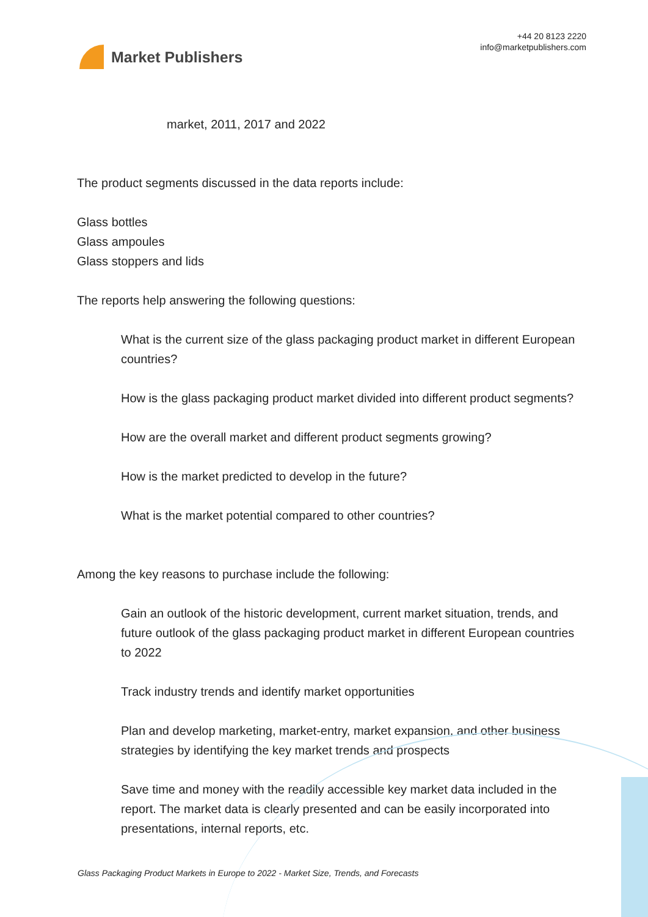Market Publishers
+44 20 8123 2220
info@marketpublishers.com
market, 2011, 2017 and 2022
The product segments discussed in the data reports include:
Glass bottles
Glass ampoules
Glass stoppers and lids
The reports help answering the following questions:
What is the current size of the glass packaging product market in different European countries?
How is the glass packaging product market divided into different product segments?
How are the overall market and different product segments growing?
How is the market predicted to develop in the future?
What is the market potential compared to other countries?
Among the key reasons to purchase include the following:
Gain an outlook of the historic development, current market situation, trends, and future outlook of the glass packaging product market in different European countries to 2022
Track industry trends and identify market opportunities
Plan and develop marketing, market-entry, market expansion, and other business strategies by identifying the key market trends and prospects
Save time and money with the readily accessible key market data included in the report. The market data is clearly presented and can be easily incorporated into presentations, internal reports, etc.
Glass Packaging Product Markets in Europe to 2022 - Market Size, Trends, and Forecasts